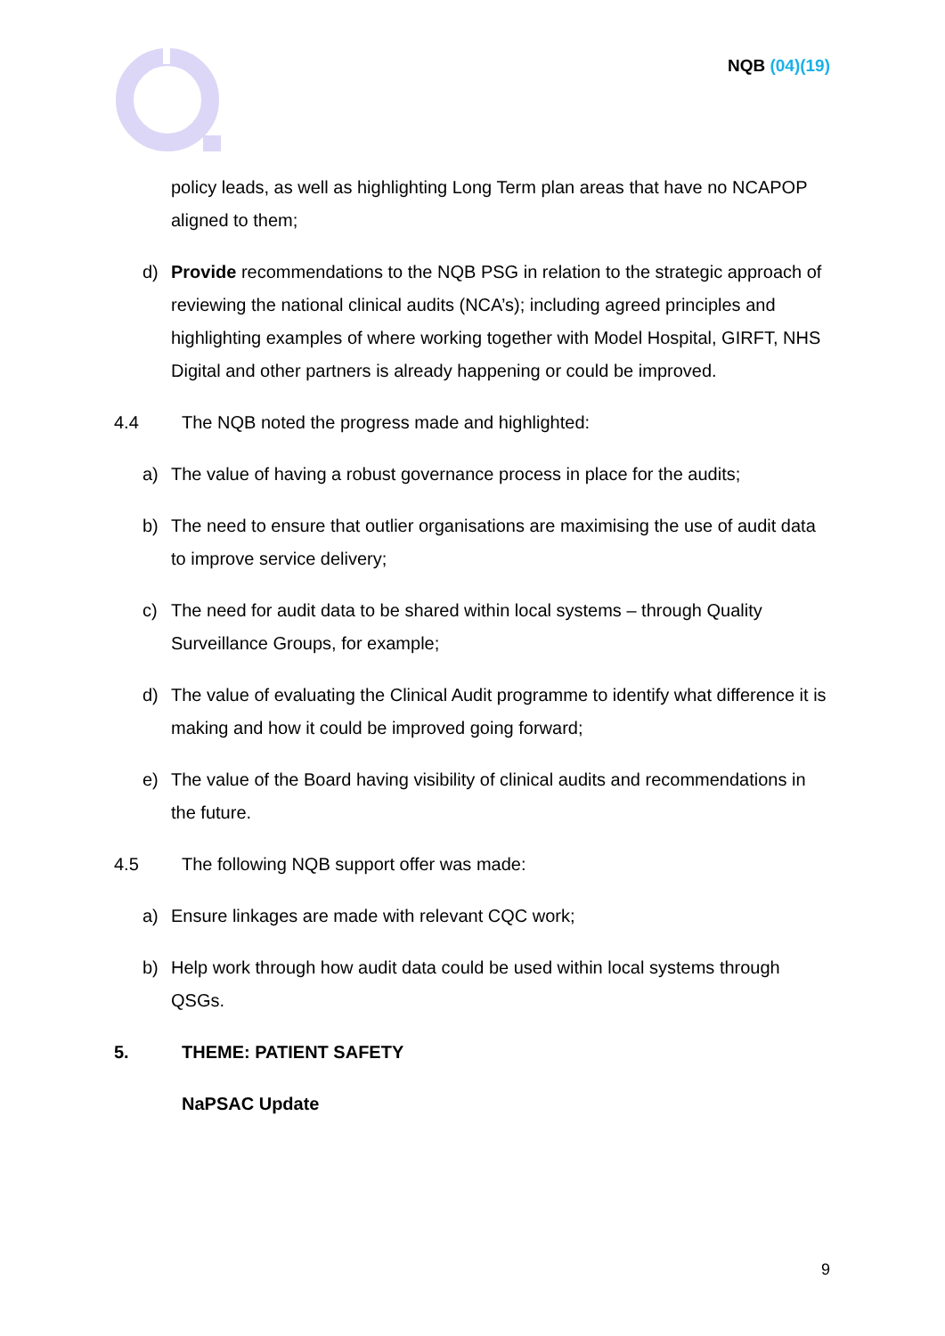NQB (04)(19)
policy leads, as well as highlighting Long Term plan areas that have no NCAPOP aligned to them;
d) Provide recommendations to the NQB PSG in relation to the strategic approach of reviewing the national clinical audits (NCA’s); including agreed principles and highlighting examples of where working together with Model Hospital, GIRFT, NHS Digital and other partners is already happening or could be improved.
4.4 The NQB noted the progress made and highlighted:
a) The value of having a robust governance process in place for the audits;
b) The need to ensure that outlier organisations are maximising the use of audit data to improve service delivery;
c) The need for audit data to be shared within local systems – through Quality Surveillance Groups, for example;
d) The value of evaluating the Clinical Audit programme to identify what difference it is making and how it could be improved going forward;
e) The value of the Board having visibility of clinical audits and recommendations in the future.
4.5 The following NQB support offer was made:
a) Ensure linkages are made with relevant CQC work;
b) Help work through how audit data could be used within local systems through QSGs.
5. THEME: PATIENT SAFETY
NaPSAC Update
9